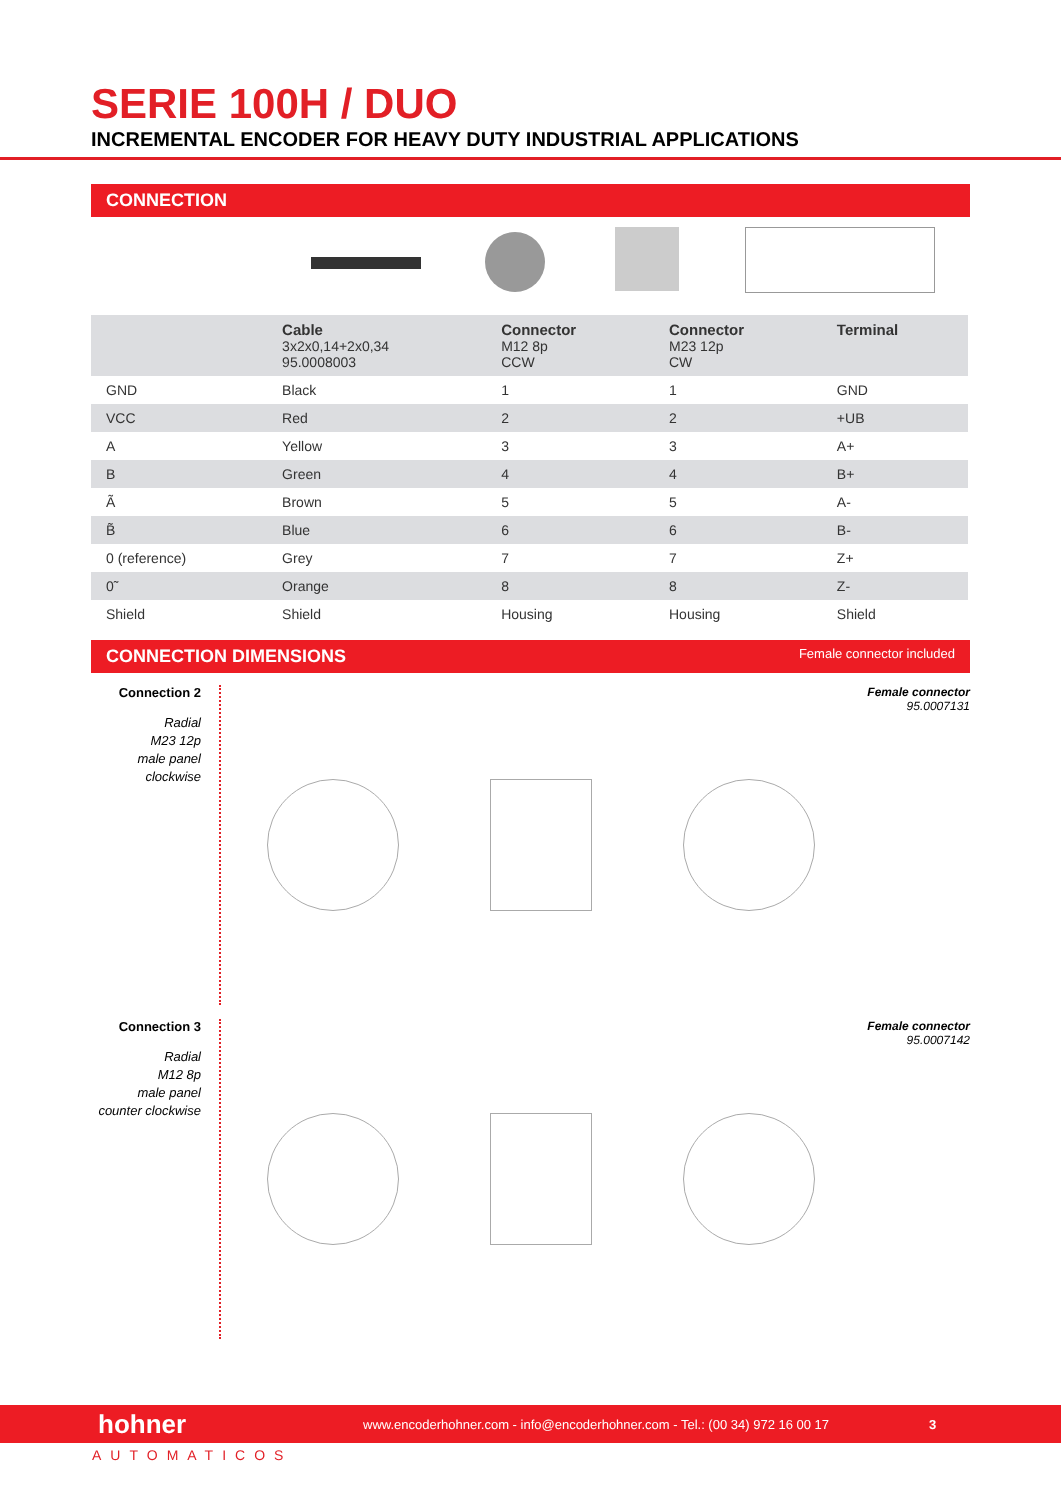SERIE 100H / DUO
INCREMENTAL ENCODER FOR HEAVY DUTY INDUSTRIAL APPLICATIONS
CONNECTION
| | Cable 3x2x0,14+2x0,34 95.0008003 | Connector M12 8p CCW | Connector M23 12p CW | Terminal |
| --- | --- | --- | --- | --- |
| GND | Black | 1 | 1 | GND |
| VCC | Red | 2 | 2 | +UB |
| A | Yellow | 3 | 3 | A+ |
| B | Green | 4 | 4 | B+ |
| Ã | Brown | 5 | 5 | A- |
| B̃ | Blue | 6 | 6 | B- |
| 0 (reference) | Grey | 7 | 7 | Z+ |
| 0̃ | Orange | 8 | 8 | Z- |
| Shield | Shield | Housing | Housing | Shield |
CONNECTION DIMENSIONS Female connector included
Connection 2
Radial
M23 12p
male panel
clockwise
Female connector
95.0007131
Connection 3
Radial
M12 8p
male panel
counter clockwise
Female connector
95.0007142
hohner www.encoderhohner.com - info@encoderhohner.com - Tel.: (00 34) 972 16 00 17 3
AUTOMATICOS